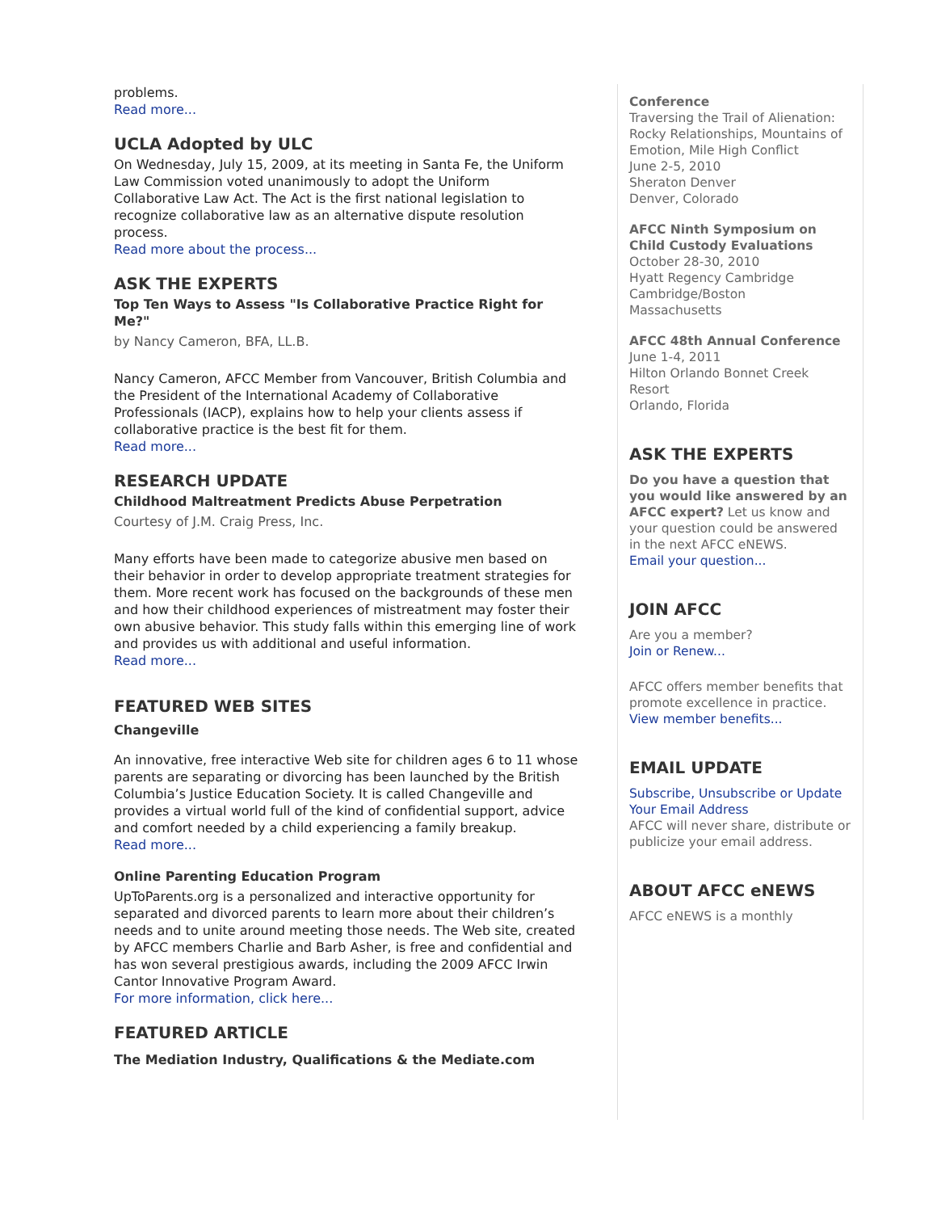problems.
Read more...
UCLA Adopted by ULC
On Wednesday, July 15, 2009, at its meeting in Santa Fe, the Uniform Law Commission voted unanimously to adopt the Uniform Collaborative Law Act. The Act is the first national legislation to recognize collaborative law as an alternative dispute resolution process.
Read more about the process...
ASK THE EXPERTS
Top Ten Ways to Assess "Is Collaborative Practice Right for Me?"
by Nancy Cameron, BFA, LL.B.
Nancy Cameron, AFCC Member from Vancouver, British Columbia and the President of the International Academy of Collaborative Professionals (IACP), explains how to help your clients assess if collaborative practice is the best fit for them.
Read more...
RESEARCH UPDATE
Childhood Maltreatment Predicts Abuse Perpetration
Courtesy of J.M. Craig Press, Inc.
Many efforts have been made to categorize abusive men based on their behavior in order to develop appropriate treatment strategies for them. More recent work has focused on the backgrounds of these men and how their childhood experiences of mistreatment may foster their own abusive behavior. This study falls within this emerging line of work and provides us with additional and useful information.
Read more...
FEATURED WEB SITES
Changeville
An innovative, free interactive Web site for children ages 6 to 11 whose parents are separating or divorcing has been launched by the British Columbia’s Justice Education Society. It is called Changeville and provides a virtual world full of the kind of confidential support, advice and comfort needed by a child experiencing a family breakup.
Read more...
Online Parenting Education Program
UpToParents.org is a personalized and interactive opportunity for separated and divorced parents to learn more about their children’s needs and to unite around meeting those needs. The Web site, created by AFCC members Charlie and Barb Asher, is free and confidential and has won several prestigious awards, including the 2009 AFCC Irwin Cantor Innovative Program Award.
For more information, click here...
FEATURED ARTICLE
The Mediation Industry, Qualifications & the Mediate.com
Conference
Traversing the Trail of Alienation: Rocky Relationships, Mountains of Emotion, Mile High Conflict
June 2-5, 2010
Sheraton Denver
Denver, Colorado
AFCC Ninth Symposium on Child Custody Evaluations
October 28-30, 2010
Hyatt Regency Cambridge
Cambridge/Boston
Massachusetts
AFCC 48th Annual Conference
June 1-4, 2011
Hilton Orlando Bonnet Creek Resort
Orlando, Florida
ASK THE EXPERTS
Do you have a question that you would like answered by an AFCC expert? Let us know and your question could be answered in the next AFCC eNEWS.
Email your question...
JOIN AFCC
Are you a member?
Join or Renew...
AFCC offers member benefits that promote excellence in practice.
View member benefits...
EMAIL UPDATE
Subscribe, Unsubscribe or Update Your Email Address
AFCC will never share, distribute or publicize your email address.
ABOUT AFCC eNEWS
AFCC eNEWS is a monthly